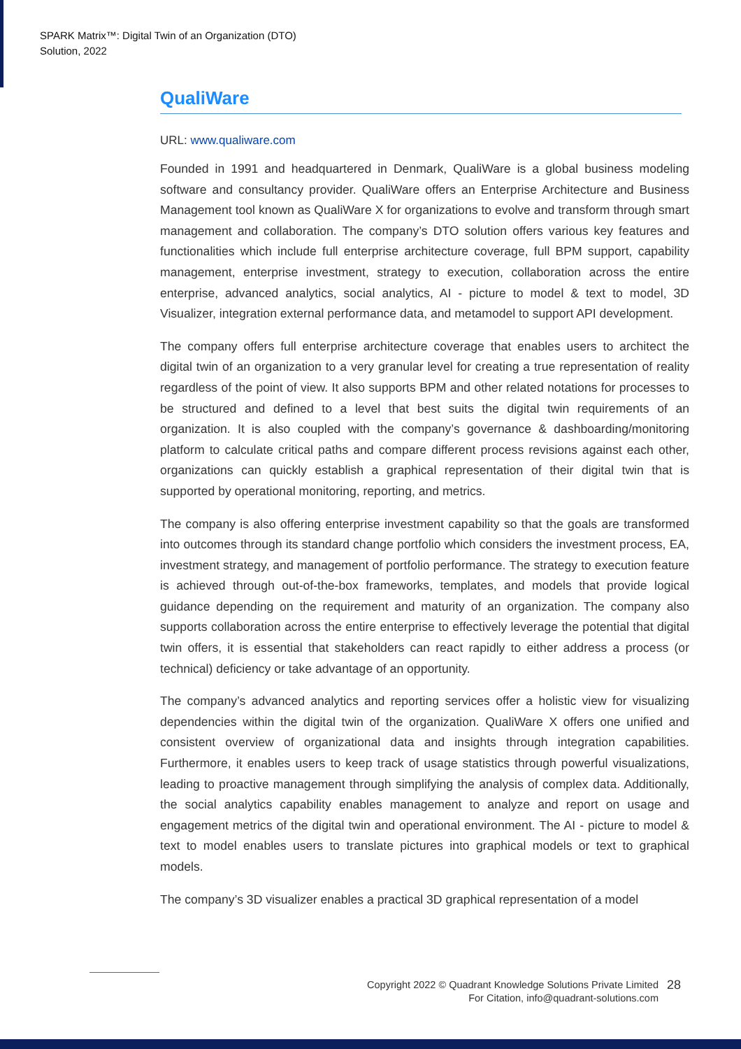SPARK Matrix™: Digital Twin of an Organization (DTO)
Solution, 2022
QualiWare
URL: www.qualiware.com
Founded in 1991 and headquartered in Denmark, QualiWare is a global business modeling software and consultancy provider. QualiWare offers an Enterprise Architecture and Business Management tool known as QualiWare X for organizations to evolve and transform through smart management and collaboration. The company’s DTO solution offers various key features and functionalities which include full enterprise architecture coverage, full BPM support, capability management, enterprise investment, strategy to execution, collaboration across the entire enterprise, advanced analytics, social analytics, AI - picture to model & text to model, 3D Visualizer, integration external performance data, and metamodel to support API development.
The company offers full enterprise architecture coverage that enables users to architect the digital twin of an organization to a very granular level for creating a true representation of reality regardless of the point of view. It also supports BPM and other related notations for processes to be structured and defined to a level that best suits the digital twin requirements of an organization. It is also coupled with the company’s governance & dashboarding/monitoring platform to calculate critical paths and compare different process revisions against each other, organizations can quickly establish a graphical representation of their digital twin that is supported by operational monitoring, reporting, and metrics.
The company is also offering enterprise investment capability so that the goals are transformed into outcomes through its standard change portfolio which considers the investment process, EA, investment strategy, and management of portfolio performance. The strategy to execution feature is achieved through out-of-the-box frameworks, templates, and models that provide logical guidance depending on the requirement and maturity of an organization. The company also supports collaboration across the entire enterprise to effectively leverage the potential that digital twin offers, it is essential that stakeholders can react rapidly to either address a process (or technical) deficiency or take advantage of an opportunity.
The company’s advanced analytics and reporting services offer a holistic view for visualizing dependencies within the digital twin of the organization. QualiWare X offers one unified and consistent overview of organizational data and insights through integration capabilities. Furthermore, it enables users to keep track of usage statistics through powerful visualizations, leading to proactive management through simplifying the analysis of complex data. Additionally, the social analytics capability enables management to analyze and report on usage and engagement metrics of the digital twin and operational environment. The AI - picture to model & text to model enables users to translate pictures into graphical models or text to graphical models.
The company’s 3D visualizer enables a practical 3D graphical representation of a model
Copyright 2022 © Quadrant Knowledge Solutions Private Limited
28
For Citation, info@quadrant-solutions.com